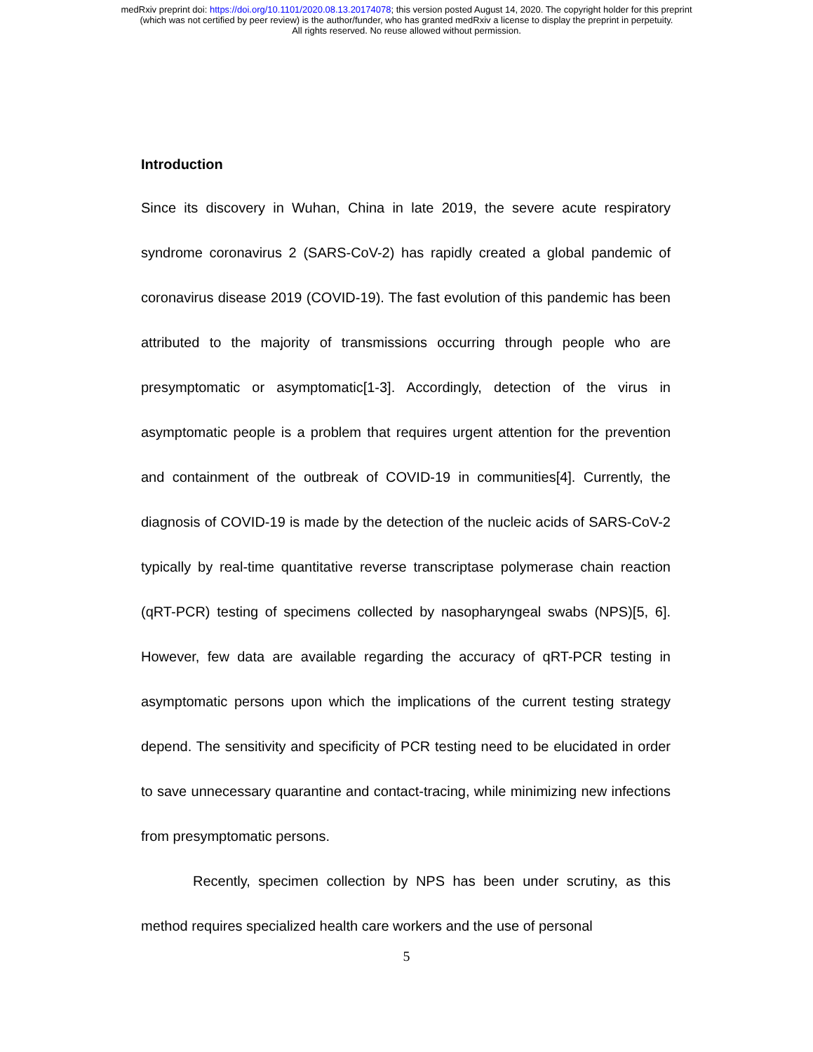medRxiv preprint doi: https://doi.org/10.1101/2020.08.13.20174078; this version posted August 14, 2020. The copyright holder for this preprint
(which was not certified by peer review) is the author/funder, who has granted medRxiv a license to display the preprint in perpetuity.
All rights reserved. No reuse allowed without permission.
Introduction
Since its discovery in Wuhan, China in late 2019, the severe acute respiratory syndrome coronavirus 2 (SARS-CoV-2) has rapidly created a global pandemic of coronavirus disease 2019 (COVID-19). The fast evolution of this pandemic has been attributed to the majority of transmissions occurring through people who are presymptomatic or asymptomatic[1-3]. Accordingly, detection of the virus in asymptomatic people is a problem that requires urgent attention for the prevention and containment of the outbreak of COVID-19 in communities[4]. Currently, the diagnosis of COVID-19 is made by the detection of the nucleic acids of SARS-CoV-2 typically by real-time quantitative reverse transcriptase polymerase chain reaction (qRT-PCR) testing of specimens collected by nasopharyngeal swabs (NPS)[5, 6]. However, few data are available regarding the accuracy of qRT-PCR testing in asymptomatic persons upon which the implications of the current testing strategy depend. The sensitivity and specificity of PCR testing need to be elucidated in order to save unnecessary quarantine and contact-tracing, while minimizing new infections from presymptomatic persons.
Recently, specimen collection by NPS has been under scrutiny, as this method requires specialized health care workers and the use of personal
5